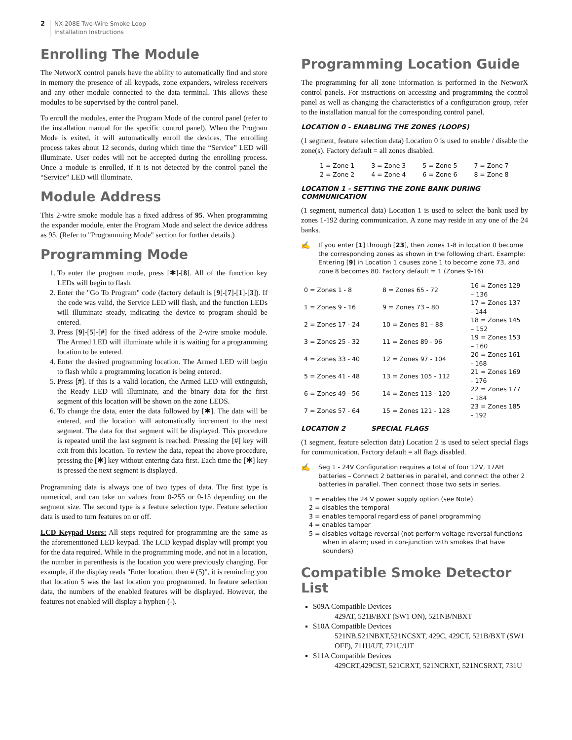2
NX-208E Two-Wire Smoke Loop
Installation Instructions
Enrolling The Module
The NetworX control panels have the ability to automatically find and store in memory the presence of all keypads, zone expanders, wireless receivers and any other module connected to the data terminal. This allows these modules to be supervised by the control panel.
To enroll the modules, enter the Program Mode of the control panel (refer to the installation manual for the specific control panel). When the Program Mode is exited, it will automatically enroll the devices. The enrolling process takes about 12 seconds, during which time the “Service” LED will illuminate. User codes will not be accepted during the enrolling process. Once a module is enrolled, if it is not detected by the control panel the “Service” LED will illuminate.
Module Address
This 2-wire smoke module has a fixed address of 95. When programming the expander module, enter the Program Mode and select the device address as 95. (Refer to "Programming Mode" section for further details.)
Programming Mode
1. To enter the program mode, press [✱]-[8]. All of the function key LEDs will begin to flash.
2. Enter the "Go To Program" code (factory default is [9]-[7]-[1]-[3]). If the code was valid, the Service LED will flash, and the function LEDs will illuminate steady, indicating the device to program should be entered.
3. Press [9]-[5]-[#] for the fixed address of the 2-wire smoke module. The Armed LED will illuminate while it is waiting for a programming location to be entered.
4. Enter the desired programming location. The Armed LED will begin to flash while a programming location is being entered.
5. Press [#]. If this is a valid location, the Armed LED will extinguish, the Ready LED will illuminate, and the binary data for the first segment of this location will be shown on the zone LEDS.
6. To change the data, enter the data followed by [✱]. The data will be entered, and the location will automatically increment to the next segment. The data for that segment will be displayed. This procedure is repeated until the last segment is reached. Pressing the [#] key will exit from this location. To review the data, repeat the above procedure, pressing the [✱] key without entering data first. Each time the [✱] key is pressed the next segment is displayed.
Programming data is always one of two types of data. The first type is numerical, and can take on values from 0-255 or 0-15 depending on the segment size. The second type is a feature selection type. Feature selection data is used to turn features on or off.
LCD Keypad Users: All steps required for programming are the same as the aforementioned LED keypad. The LCD keypad display will prompt you for the data required. While in the programming mode, and not in a location, the number in parenthesis is the location you were previously changing. For example, if the display reads "Enter location, then # (5)", it is reminding you that location 5 was the last location you programmed. In feature selection data, the numbers of the enabled features will be displayed. However, the features not enabled will display a hyphen (-).
Programming Location Guide
The programming for all zone information is performed in the NetworX control panels. For instructions on accessing and programming the control panel as well as changing the characteristics of a configuration group, refer to the installation manual for the corresponding control panel.
LOCATION 0 - ENABLING THE ZONES (LOOPS)
(1 segment, feature selection data) Location 0 is used to enable / disable the zone(s). Factory default = all zones disabled.
| 1 = Zone 1 | 3 = Zone 3 | 5 = Zone 5 | 7 = Zone 7 |
| 2 = Zone 2 | 4 = Zone 4 | 6 = Zone 6 | 8 = Zone 8 |
LOCATION 1 - SETTING THE ZONE BANK DURING COMMUNICATION
(1 segment, numerical data) Location 1 is used to select the bank used by zones 1-192 during communication. A zone may reside in any one of the 24 banks.
✍
If you enter [1] through [23], then zones 1-8 in location 0 become the corresponding zones as shown in the following chart. Example: Entering [9] in Location 1 causes zone 1 to become zone 73, and zone 8 becomes 80. Factory default = 1 (Zones 9-16)
| 0 = Zones 1 - 8 | 8 = Zones 65 - 72 | 16 = Zones 129 – 136 |
| 1 = Zones 9 - 16 | 9 = Zones 73 – 80 | 17 = Zones 137 - 144 |
| 2 = Zones 17 - 24 | 10 = Zones 81 – 88 | 18 = Zones 145 – 152 |
| 3 = Zones 25 - 32 | 11 = Zones 89 - 96 | 19 = Zones 153 – 160 |
| 4 = Zones 33 - 40 | 12 = Zones 97 - 104 | 20 = Zones 161 - 168 |
| 5 = Zones 41 - 48 | 13 = Zones 105 - 112 | 21 = Zones 169 - 176 |
| 6 = Zones 49 - 56 | 14 = Zones 113 - 120 | 22 = Zones 177 - 184 |
| 7 = Zones 57 - 64 | 15 = Zones 121 - 128 | 23 = Zones 185 - 192 |
LOCATION 2 SPECIAL FLAGS
(1 segment, feature selection data) Location 2 is used to select special flags for communication. Factory default = all flags disabled.
✍
Seg 1 - 24V Configuration requires a total of four 12V, 17AH batteries – Connect 2 batteries in parallel, and connect the other 2 batteries in parallel. Then connect those two sets in series.
1 = enables the 24 V power supply option (see Note)
2 = disables the temporal
3 = enables temporal regardless of panel programming
4 = enables tamper
5 = disables voltage reversal (not perform voltage reversal functions
when in alarm; used in con-junction with smokes that have
sounders)
Compatible Smoke Detector List
S09A Compatible Devices
429AT, 521B/BXT (SW1 ON), 521NB/NBXT
S10A Compatible Devices
521NB,521NBXT,521NCSXT, 429C, 429CT, 521B/BXT (SW1 OFF), 711U/UT, 721U/UT
S11A Compatible Devices
429CRT,429CST, 521CRXT, 521NCRXT, 521NCSRXT, 731U